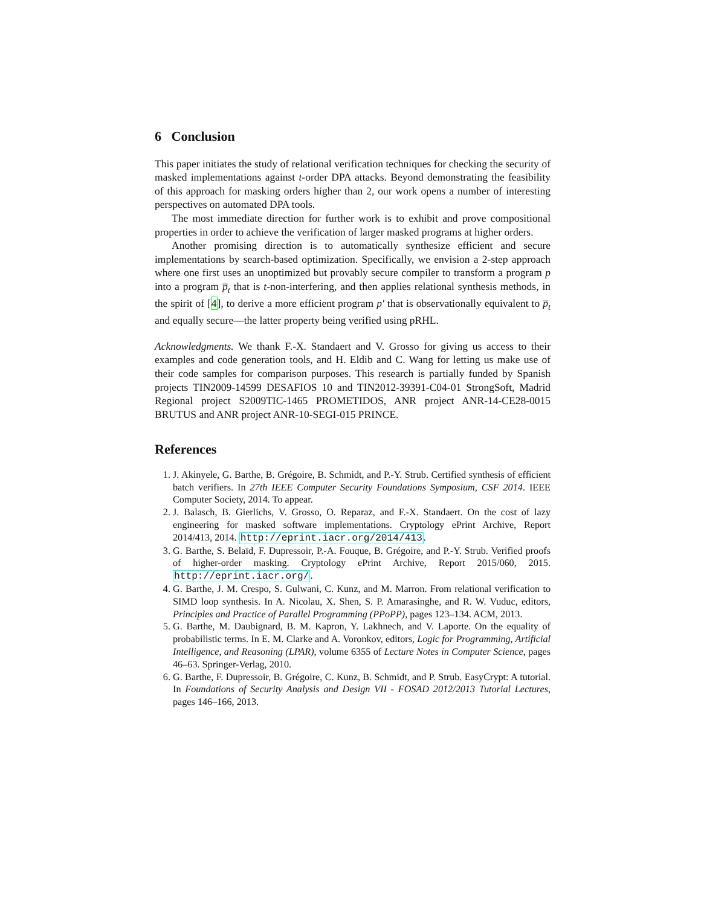6 Conclusion
This paper initiates the study of relational verification techniques for checking the security of masked implementations against t-order DPA attacks. Beyond demonstrating the feasibility of this approach for masking orders higher than 2, our work opens a number of interesting perspectives on automated DPA tools.
The most immediate direction for further work is to exhibit and prove compositional properties in order to achieve the verification of larger masked programs at higher orders.
Another promising direction is to automatically synthesize efficient and secure implementations by search-based optimization. Specifically, we envision a 2-step approach where one first uses an unoptimized but provably secure compiler to transform a program p into a program p̅<sub>t</sub> that is t-non-interfering, and then applies relational synthesis methods, in the spirit of [4], to derive a more efficient program p′ that is observationally equivalent to p̅<sub>t</sub> and equally secure—the latter property being verified using pRHL.
Acknowledgments. We thank F.-X. Standaert and V. Grosso for giving us access to their examples and code generation tools, and H. Eldib and C. Wang for letting us make use of their code samples for comparison purposes. This research is partially funded by Spanish projects TIN2009-14599 DESAFIOS 10 and TIN2012-39391-C04-01 StrongSoft, Madrid Regional project S2009TIC-1465 PROMETIDOS, ANR project ANR-14-CE28-0015 BRUTUS and ANR project ANR-10-SEGI-015 PRINCE.
References
1. J. Akinyele, G. Barthe, B. Grégoire, B. Schmidt, and P.-Y. Strub. Certified synthesis of efficient batch verifiers. In 27th IEEE Computer Security Foundations Symposium, CSF 2014. IEEE Computer Society, 2014. To appear.
2. J. Balasch, B. Gierlichs, V. Grosso, O. Reparaz, and F.-X. Standaert. On the cost of lazy engineering for masked software implementations. Cryptology ePrint Archive, Report 2014/413, 2014. http://eprint.iacr.org/2014/413.
3. G. Barthe, S. Belaïd, F. Dupressoir, P.-A. Fouque, B. Grégoire, and P.-Y. Strub. Verified proofs of higher-order masking. Cryptology ePrint Archive, Report 2015/060, 2015. http://eprint.iacr.org/.
4. G. Barthe, J. M. Crespo, S. Gulwani, C. Kunz, and M. Marron. From relational verification to SIMD loop synthesis. In A. Nicolau, X. Shen, S. P. Amarasinghe, and R. W. Vuduc, editors, Principles and Practice of Parallel Programming (PPoPP), pages 123–134. ACM, 2013.
5. G. Barthe, M. Daubignard, B. M. Kapron, Y. Lakhnech, and V. Laporte. On the equality of probabilistic terms. In E. M. Clarke and A. Voronkov, editors, Logic for Programming, Artificial Intelligence, and Reasoning (LPAR), volume 6355 of Lecture Notes in Computer Science, pages 46–63. Springer-Verlag, 2010.
6. G. Barthe, F. Dupressoir, B. Grégoire, C. Kunz, B. Schmidt, and P. Strub. EasyCrypt: A tutorial. In Foundations of Security Analysis and Design VII - FOSAD 2012/2013 Tutorial Lectures, pages 146–166, 2013.